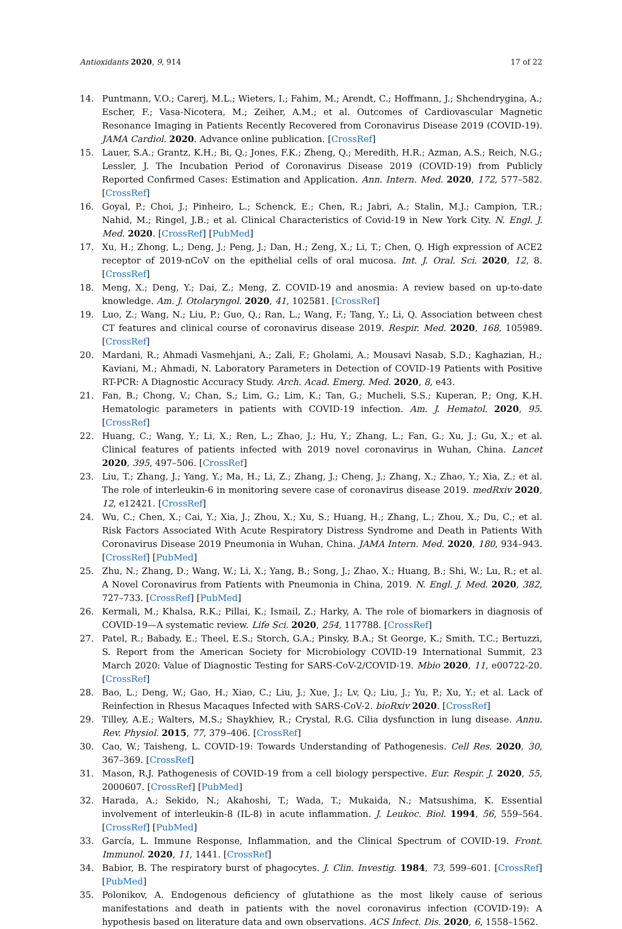Antioxidants 2020, 9, 914 17 of 22
14. Puntmann, V.O.; Carerj, M.L.; Wieters, I.; Fahim, M.; Arendt, C.; Hoffmann, J.; Shchendrygina, A.; Escher, F.; Vasa-Nicotera, M.; Zeiher, A.M.; et al. Outcomes of Cardiovascular Magnetic Resonance Imaging in Patients Recently Recovered from Coronavirus Disease 2019 (COVID-19). JAMA Cardiol. 2020. Advance online publication. [CrossRef]
15. Lauer, S.A.; Grantz, K.H.; Bi, Q.; Jones, F.K.; Zheng, Q.; Meredith, H.R.; Azman, A.S.; Reich, N.G.; Lessler, J. The Incubation Period of Coronavirus Disease 2019 (COVID-19) from Publicly Reported Confirmed Cases: Estimation and Application. Ann. Intern. Med. 2020, 172, 577–582. [CrossRef]
16. Goyal, P.; Choi, J.; Pinheiro, L.; Schenck, E.; Chen, R.; Jabri, A.; Stalin, M.J.; Campion, T.R.; Nahid, M.; Ringel, J.B.; et al. Clinical Characteristics of Covid-19 in New York City. N. Engl. J. Med. 2020. [CrossRef] [PubMed]
17. Xu, H.; Zhong, L.; Deng, J.; Peng, J.; Dan, H.; Zeng, X.; Li, T.; Chen, Q. High expression of ACE2 receptor of 2019-nCoV on the epithelial cells of oral mucosa. Int. J. Oral. Sci. 2020, 12, 8. [CrossRef]
18. Meng, X.; Deng, Y.; Dai, Z.; Meng, Z. COVID-19 and anosmia: A review based on up-to-date knowledge. Am. J. Otolaryngol. 2020, 41, 102581. [CrossRef]
19. Luo, Z.; Wang, N.; Liu, P.; Guo, Q.; Ran, L.; Wang, F.; Tang, Y.; Li, Q. Association between chest CT features and clinical course of coronavirus disease 2019. Respir. Med. 2020, 168, 105989. [CrossRef]
20. Mardani, R.; Ahmadi Vasmehjani, A.; Zali, F.; Gholami, A.; Mousavi Nasab, S.D.; Kaghazian, H.; Kaviani, M.; Ahmadi, N. Laboratory Parameters in Detection of COVID-19 Patients with Positive RT-PCR: A Diagnostic Accuracy Study. Arch. Acad. Emerg. Med. 2020, 8, e43.
21. Fan, B.; Chong, V.; Chan, S.; Lim, G.; Lim, K.; Tan, G.; Mucheli, S.S.; Kuperan, P.; Ong, K.H. Hematologic parameters in patients with COVID-19 infection. Am. J. Hematol. 2020, 95. [CrossRef]
22. Huang, C.; Wang, Y.; Li, X.; Ren, L.; Zhao, J.; Hu, Y.; Zhang, L.; Fan, G.; Xu, J.; Gu, X.; et al. Clinical features of patients infected with 2019 novel coronavirus in Wuhan, China. Lancet 2020, 395, 497–506. [CrossRef]
23. Liu, T.; Zhang, J.; Yang, Y.; Ma, H.; Li, Z.; Zhang, J.; Cheng, J.; Zhang, X.; Zhao, Y.; Xia, Z.; et al. The role of interleukin-6 in monitoring severe case of coronavirus disease 2019. medRxiv 2020, 12, e12421. [CrossRef]
24. Wu, C.; Chen, X.; Cai, Y.; Xia, J.; Zhou, X.; Xu, S.; Huang, H.; Zhang, L.; Zhou, X.; Du, C.; et al. Risk Factors Associated With Acute Respiratory Distress Syndrome and Death in Patients With Coronavirus Disease 2019 Pneumonia in Wuhan, China. JAMA Intern. Med. 2020, 180, 934–943. [CrossRef] [PubMed]
25. Zhu, N.; Zhang, D.; Wang, W.; Li, X.; Yang, B.; Song, J.; Zhao, X.; Huang, B.; Shi, W.; Lu, R.; et al. A Novel Coronavirus from Patients with Pneumonia in China, 2019. N. Engl. J. Med. 2020, 382, 727–733. [CrossRef] [PubMed]
26. Kermali, M.; Khalsa, R.K.; Pillai, K.; Ismail, Z.; Harky, A. The role of biomarkers in diagnosis of COVID-19—A systematic review. Life Sci. 2020, 254, 117788. [CrossRef]
27. Patel, R.; Babady, E.; Theel, E.S.; Storch, G.A.; Pinsky, B.A.; St George, K.; Smith, T.C.; Bertuzzi, S. Report from the American Society for Microbiology COVID-19 International Summit, 23 March 2020: Value of Diagnostic Testing for SARS-CoV-2/COVID-19. Mbio 2020, 11, e00722-20. [CrossRef]
28. Bao, L.; Deng, W.; Gao, H.; Xiao, C.; Liu, J.; Xue, J.; Lv, Q.; Liu, J.; Yu, P.; Xu, Y.; et al. Lack of Reinfection in Rhesus Macaques Infected with SARS-CoV-2. bioRxiv 2020. [CrossRef]
29. Tilley, A.E.; Walters, M.S.; Shaykhiev, R.; Crystal, R.G. Cilia dysfunction in lung disease. Annu. Rev. Physiol. 2015, 77, 379–406. [CrossRef]
30. Cao, W.; Taisheng, L. COVID-19: Towards Understanding of Pathogenesis. Cell Res. 2020, 30, 367–369. [CrossRef]
31. Mason, R.J. Pathogenesis of COVID-19 from a cell biology perspective. Eur. Respir. J. 2020, 55, 2000607. [CrossRef] [PubMed]
32. Harada, A.; Sekido, N.; Akahoshi, T.; Wada, T.; Mukaida, N.; Matsushima, K. Essential involvement of interleukin-8 (IL-8) in acute inflammation. J. Leukoc. Biol. 1994, 56, 559–564. [CrossRef] [PubMed]
33. García, L. Immune Response, Inflammation, and the Clinical Spectrum of COVID-19. Front. Immunol. 2020, 11, 1441. [CrossRef]
34. Babior, B. The respiratory burst of phagocytes. J. Clin. Investig. 1984, 73, 599–601. [CrossRef] [PubMed]
35. Polonikov, A. Endogenous deficiency of glutathione as the most likely cause of serious manifestations and death in patients with the novel coronavirus infection (COVID-19): A hypothesis based on literature data and own observations. ACS Infect. Dis. 2020, 6, 1558–1562.